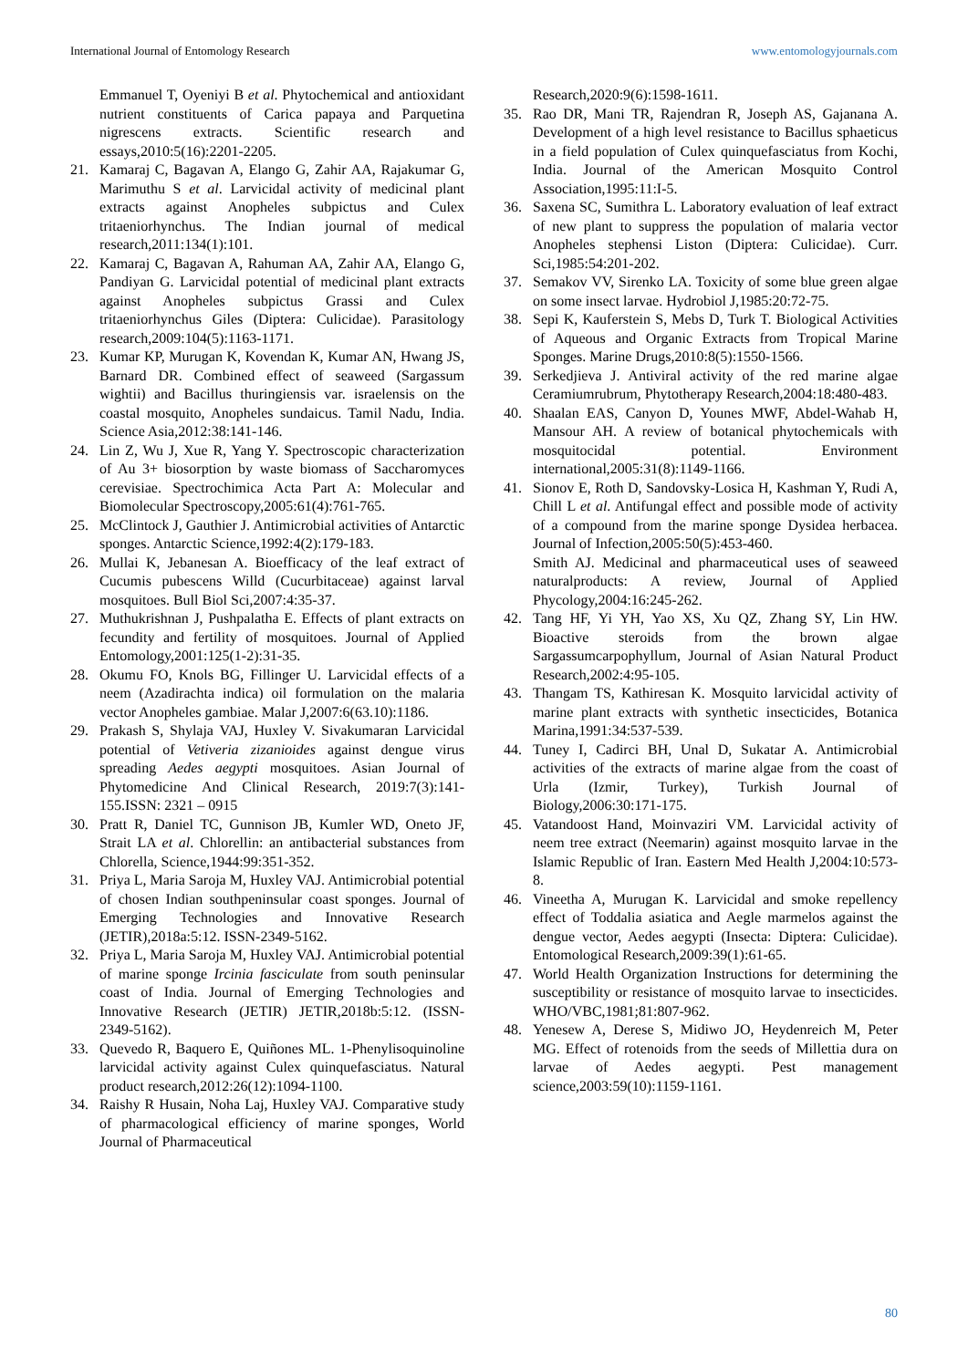International Journal of Entomology Research www.entomologyjournals.com
Emmanuel T, Oyeniyi B et al. Phytochemical and antioxidant nutrient constituents of Carica papaya and Parquetina nigrescens extracts. Scientific research and essays,2010:5(16):2201-2205.
21. Kamaraj C, Bagavan A, Elango G, Zahir AA, Rajakumar G, Marimuthu S et al. Larvicidal activity of medicinal plant extracts against Anopheles subpictus and Culex tritaeniorhynchus. The Indian journal of medical research,2011:134(1):101.
22. Kamaraj C, Bagavan A, Rahuman AA, Zahir AA, Elango G, Pandiyan G. Larvicidal potential of medicinal plant extracts against Anopheles subpictus Grassi and Culex tritaeniorhynchus Giles (Diptera: Culicidae). Parasitology research,2009:104(5):1163-1171.
23. Kumar KP, Murugan K, Kovendan K, Kumar AN, Hwang JS, Barnard DR. Combined effect of seaweed (Sargassum wightii) and Bacillus thuringiensis var. israelensis on the coastal mosquito, Anopheles sundaicus. Tamil Nadu, India. Science Asia,2012:38:141-146.
24. Lin Z, Wu J, Xue R, Yang Y. Spectroscopic characterization of Au 3+ biosorption by waste biomass of Saccharomyces cerevisiae. Spectrochimica Acta Part A: Molecular and Biomolecular Spectroscopy,2005:61(4):761-765.
25. McClintock J, Gauthier J. Antimicrobial activities of Antarctic sponges. Antarctic Science,1992:4(2):179-183.
26. Mullai K, Jebanesan A. Bioefficacy of the leaf extract of Cucumis pubescens Willd (Cucurbitaceae) against larval mosquitoes. Bull Biol Sci,2007:4:35-37.
27. Muthukrishnan J, Pushpalatha E. Effects of plant extracts on fecundity and fertility of mosquitoes. Journal of Applied Entomology,2001:125(1-2):31-35.
28. Okumu FO, Knols BG, Fillinger U. Larvicidal effects of a neem (Azadirachta indica) oil formulation on the malaria vector Anopheles gambiae. Malar J,2007:6(63.10):1186.
29. Prakash S, Shylaja VAJ, Huxley V. Sivakumaran Larvicidal potential of Vetiveria zizanioides against dengue virus spreading Aedes aegypti mosquitoes. Asian Journal of Phytomedicine And Clinical Research, 2019:7(3):141-155.ISSN: 2321 – 0915
30. Pratt R, Daniel TC, Gunnison JB, Kumler WD, Oneto JF, Strait LA et al. Chlorellin: an antibacterial substances from Chlorella, Science,1944:99:351-352.
31. Priya L, Maria Saroja M, Huxley VAJ. Antimicrobial potential of chosen Indian southpeninsular coast sponges. Journal of Emerging Technologies and Innovative Research (JETIR),2018a:5:12. ISSN-2349-5162.
32. Priya L, Maria Saroja M, Huxley VAJ. Antimicrobial potential of marine sponge Ircinia fasciculate from south peninsular coast of India. Journal of Emerging Technologies and Innovative Research (JETIR) JETIR,2018b:5:12. (ISSN-2349-5162).
33. Quevedo R, Baquero E, Quiñones ML. 1-Phenylisoquinoline larvicidal activity against Culex quinquefasciatus. Natural product research,2012:26(12):1094-1100.
34. Raishy R Husain, Noha Laj, Huxley VAJ. Comparative study of pharmacological efficiency of marine sponges, World Journal of Pharmaceutical
Research,2020:9(6):1598-1611.
35. Rao DR, Mani TR, Rajendran R, Joseph AS, Gajanana A. Development of a high level resistance to Bacillus sphaeticus in a field population of Culex quinquefasciatus from Kochi, India. Journal of the American Mosquito Control Association,1995:11:I-5.
36. Saxena SC, Sumithra L. Laboratory evaluation of leaf extract of new plant to suppress the population of malaria vector Anopheles stephensi Liston (Diptera: Culicidae). Curr. Sci,1985:54:201-202.
37. Semakov VV, Sirenko LA. Toxicity of some blue green algae on some insect larvae. Hydrobiol J,1985:20:72-75.
38. Sepi K, Kauferstein S, Mebs D, Turk T. Biological Activities of Aqueous and Organic Extracts from Tropical Marine Sponges. Marine Drugs,2010:8(5):1550-1566.
39. Serkedjieva J. Antiviral activity of the red marine algae Ceramiumrubrum, Phytotherapy Research,2004:18:480-483.
40. Shaalan EAS, Canyon D, Younes MWF, Abdel-Wahab H, Mansour AH. A review of botanical phytochemicals with mosquitocidal potential. Environment international,2005:31(8):1149-1166.
41. Sionov E, Roth D, Sandovsky-Losica H, Kashman Y, Rudi A, Chill L et al. Antifungal effect and possible mode of activity of a compound from the marine sponge Dysidea herbacea. Journal of Infection,2005:50(5):453-460.
Smith AJ. Medicinal and pharmaceutical uses of seaweed naturalproducts: A review, Journal of Applied Phycology,2004:16:245-262.
42. Tang HF, Yi YH, Yao XS, Xu QZ, Zhang SY, Lin HW. Bioactive steroids from the brown algae Sargassumcarpophyllum, Journal of Asian Natural Product Research,2002:4:95-105.
43. Thangam TS, Kathiresan K. Mosquito larvicidal activity of marine plant extracts with synthetic insecticides, Botanica Marina,1991:34:537-539.
44. Tuney I, Cadirci BH, Unal D, Sukatar A. Antimicrobial activities of the extracts of marine algae from the coast of Urla (Izmir, Turkey), Turkish Journal of Biology,2006:30:171-175.
45. Vatandoost Hand, Moinvaziri VM. Larvicidal activity of neem tree extract (Neemarin) against mosquito larvae in the Islamic Republic of Iran. Eastern Med Health J,2004:10:573-8.
46. Vineetha A, Murugan K. Larvicidal and smoke repellency effect of Toddalia asiatica and Aegle marmelos against the dengue vector, Aedes aegypti (Insecta: Diptera: Culicidae). Entomological Research,2009:39(1):61-65.
47. World Health Organization Instructions for determining the susceptibility or resistance of mosquito larvae to insecticides. WHO/VBC,1981;81:807-962.
48. Yenesew A, Derese S, Midiwo JO, Heydenreich M, Peter MG. Effect of rotenoids from the seeds of Millettia dura on larvae of Aedes aegypti. Pest management science,2003:59(10):1159-1161.
80